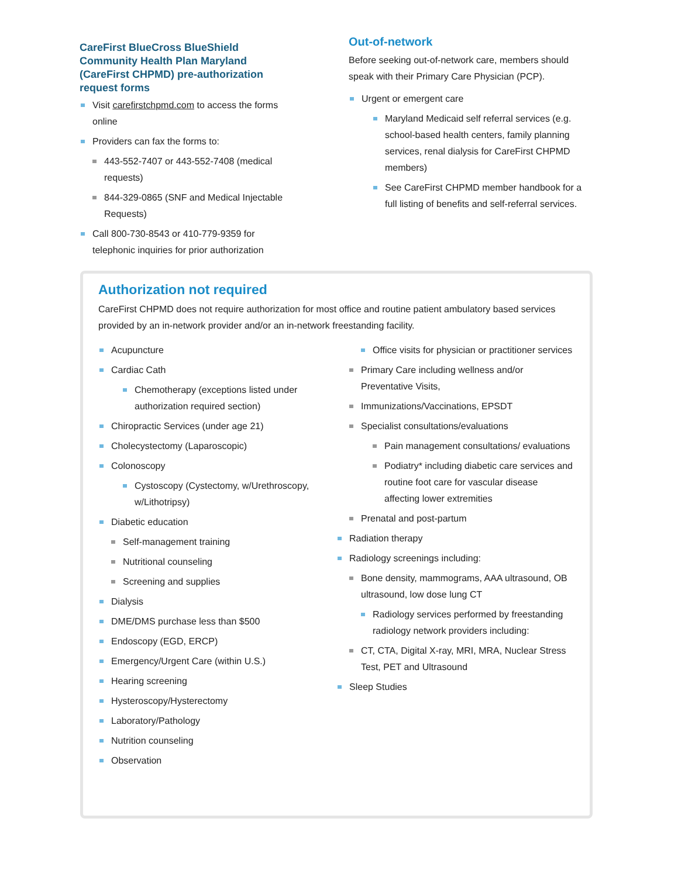CareFirst BlueCross BlueShield Community Health Plan Maryland (CareFirst CHPMD) pre-authorization request forms
Visit carefirstchpmd.com to access the forms online
Providers can fax the forms to:
443-552-7407 or 443-552-7408 (medical requests)
844-329-0865 (SNF and Medical Injectable Requests)
Call 800-730-8543 or 410-779-9359 for telephonic inquiries for prior authorization
Out-of-network
Before seeking out-of-network care, members should speak with their Primary Care Physician (PCP).
Urgent or emergent care
Maryland Medicaid self referral services (e.g. school-based health centers, family planning services, renal dialysis for CareFirst CHPMD members)
See CareFirst CHPMD member handbook for a full listing of benefits and self-referral services.
Authorization not required
CareFirst CHPMD does not require authorization for most office and routine patient ambulatory based services provided by an in-network provider and/or an in-network freestanding facility.
Acupuncture
Cardiac Cath
Chemotherapy (exceptions listed under authorization required section)
Chiropractic Services (under age 21)
Cholecystectomy (Laparoscopic)
Colonoscopy
Cystoscopy (Cystectomy, w/Urethroscopy, w/Lithotripsy)
Diabetic education
Self-management training
Nutritional counseling
Screening and supplies
Dialysis
DME/DMS purchase less than $500
Endoscopy (EGD, ERCP)
Emergency/Urgent Care (within U.S.)
Hearing screening
Hysteroscopy/Hysterectomy
Laboratory/Pathology
Nutrition counseling
Observation
Office visits for physician or practitioner services
Primary Care including wellness and/or Preventative Visits,
Immunizations/Vaccinations, EPSDT
Specialist consultations/evaluations
Pain management consultations/ evaluations
Podiatry* including diabetic care services and routine foot care for vascular disease affecting lower extremities
Prenatal and post-partum
Radiation therapy
Radiology screenings including:
Bone density, mammograms, AAA ultrasound, OB ultrasound, low dose lung CT
Radiology services performed by freestanding radiology network providers including:
CT, CTA, Digital X-ray, MRI, MRA, Nuclear Stress Test, PET and Ultrasound
Sleep Studies